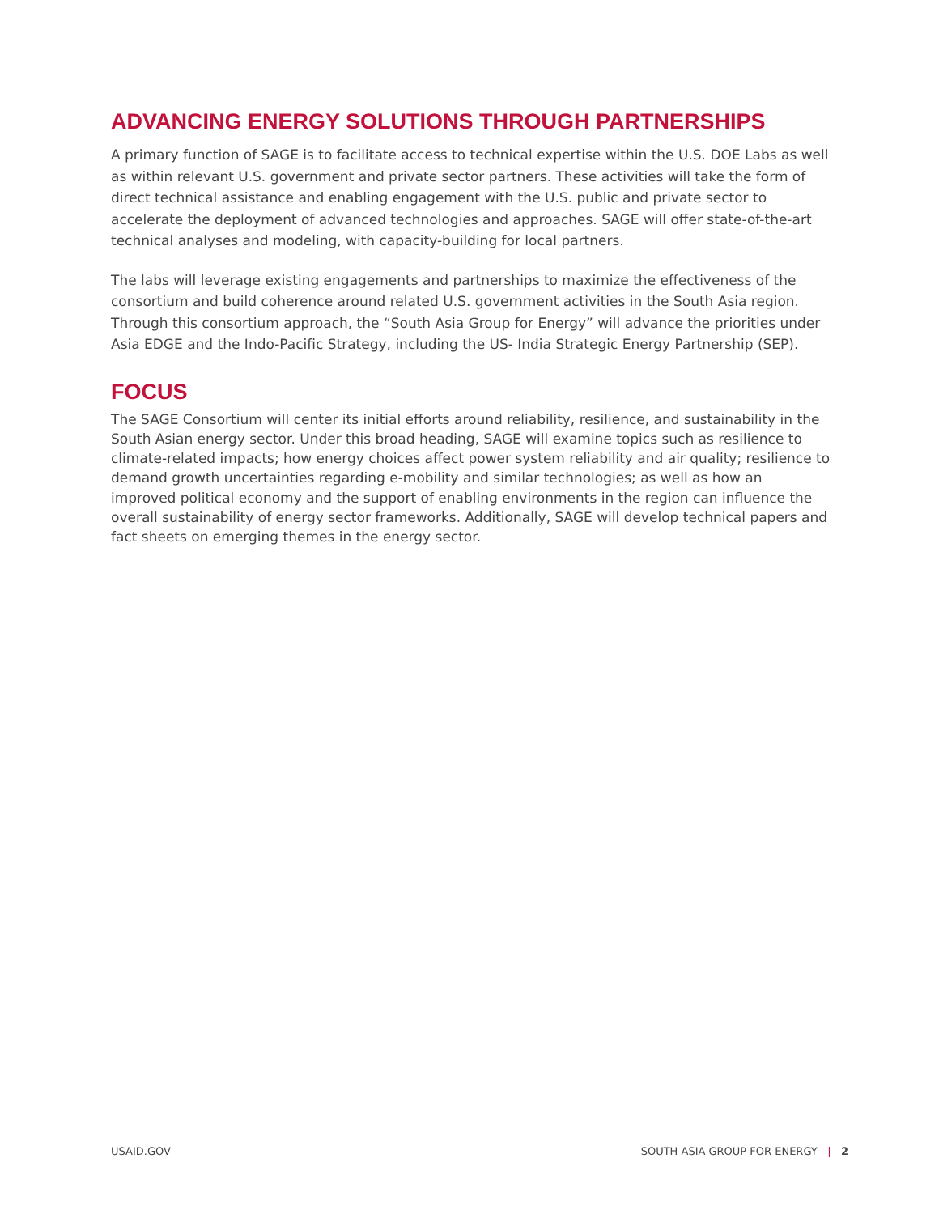ADVANCING ENERGY SOLUTIONS THROUGH PARTNERSHIPS
A primary function of SAGE is to facilitate access to technical expertise within the U.S. DOE Labs as well as within relevant U.S. government and private sector partners. These activities will take the form of direct technical assistance and enabling engagement with the U.S. public and private sector to accelerate the deployment of advanced technologies and approaches. SAGE will offer state-of-the-art technical analyses and modeling, with capacity-building for local partners.
The labs will leverage existing engagements and partnerships to maximize the effectiveness of the consortium and build coherence around related U.S. government activities in the South Asia region. Through this consortium approach, the “South Asia Group for Energy” will advance the priorities under Asia EDGE and the Indo-Pacific Strategy, including the US- India Strategic Energy Partnership (SEP).
FOCUS
The SAGE Consortium will center its initial efforts around reliability, resilience, and sustainability in the South Asian energy sector. Under this broad heading, SAGE will examine topics such as resilience to climate-related impacts; how energy choices affect power system reliability and air quality; resilience to demand growth uncertainties regarding e-mobility and similar technologies; as well as how an improved political economy and the support of enabling environments in the region can influence the overall sustainability of energy sector frameworks. Additionally, SAGE will develop technical papers and fact sheets on emerging themes in the energy sector.
USAID.GOV SOUTH ASIA GROUP FOR ENERGY | 2